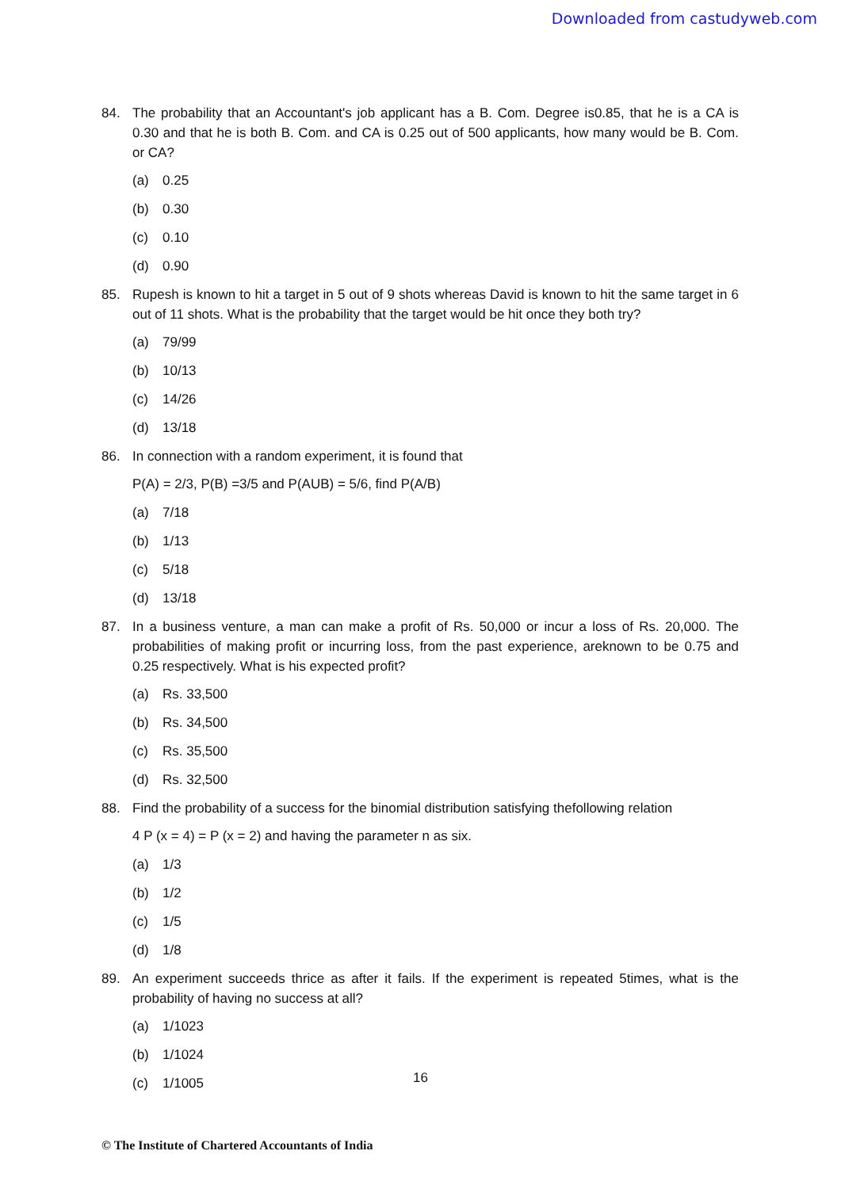Downloaded from castudyweb.com
84. The probability that an Accountant's job applicant has a B. Com. Degree is0.85, that he is a CA is 0.30 and that he is both B. Com. and CA is 0.25 out of 500 applicants, how many would be B. Com. or CA?
(a) 0.25
(b) 0.30
(c) 0.10
(d) 0.90
85. Rupesh is known to hit a target in 5 out of 9 shots whereas David is known to hit the same target in 6 out of 11 shots. What is the probability that the target would be hit once they both try?
(a) 79/99
(b) 10/13
(c) 14/26
(d) 13/18
86. In connection with a random experiment, it is found that
P(A) = 2/3, P(B) =3/5 and P(AUB) = 5/6, find P(A/B)
(a) 7/18
(b) 1/13
(c) 5/18
(d) 13/18
87. In a business venture, a man can make a profit of Rs. 50,000 or incur a loss of Rs. 20,000. The probabilities of making profit or incurring loss, from the past experience, areknown to be 0.75 and 0.25 respectively. What is his expected profit?
(a) Rs. 33,500
(b) Rs. 34,500
(c) Rs. 35,500
(d) Rs. 32,500
88. Find the probability of a success for the binomial distribution satisfying thefollowing relation
4 P (x = 4) = P (x = 2) and having the parameter n as six.
(a) 1/3
(b) 1/2
(c) 1/5
(d) 1/8
89. An experiment succeeds thrice as after it fails. If the experiment is repeated 5times, what is the probability of having no success at all?
(a) 1/1023
(b) 1/1024
(c) 1/1005
16
© The Institute of Chartered Accountants of India